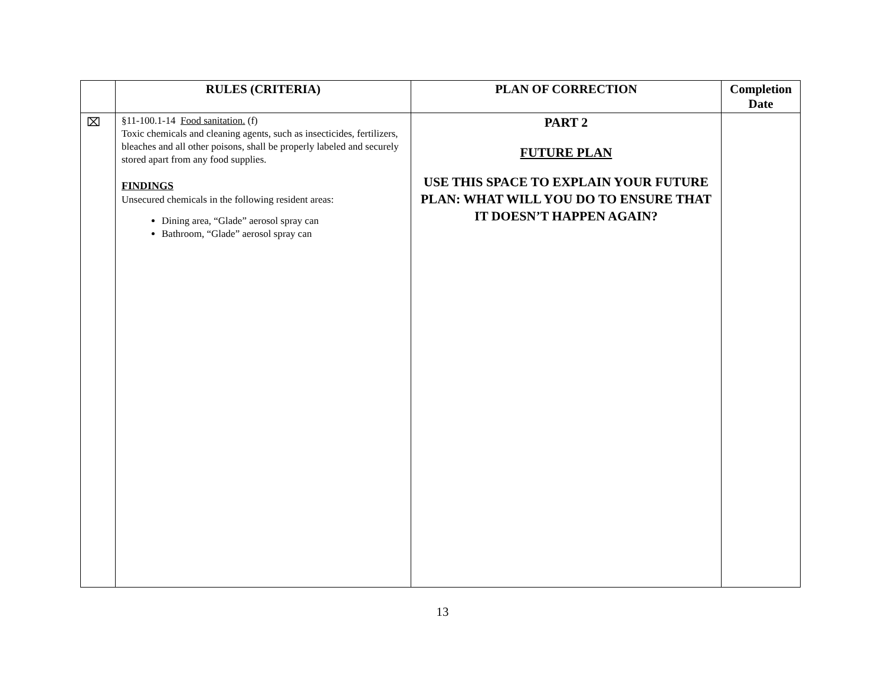| | RULES (CRITERIA) | PLAN OF CORRECTION | Completion Date |
| --- | --- | --- | --- |
| ⌧ | §11-100.1-14 Food sanitation. (f) Toxic chemicals and cleaning agents, such as insecticides, fertilizers, bleaches and all other poisons, shall be properly labeled and securely stored apart from any food supplies. FINDINGS Unsecured chemicals in the following resident areas: Dining area, “Glade” aerosol spray can Bathroom, “Glade” aerosol spray can | PART 2 FUTURE PLAN USE THIS SPACE TO EXPLAIN YOUR FUTURE PLAN: WHAT WILL YOU DO TO ENSURE THAT IT DOESN’T HAPPEN AGAIN? | |
13